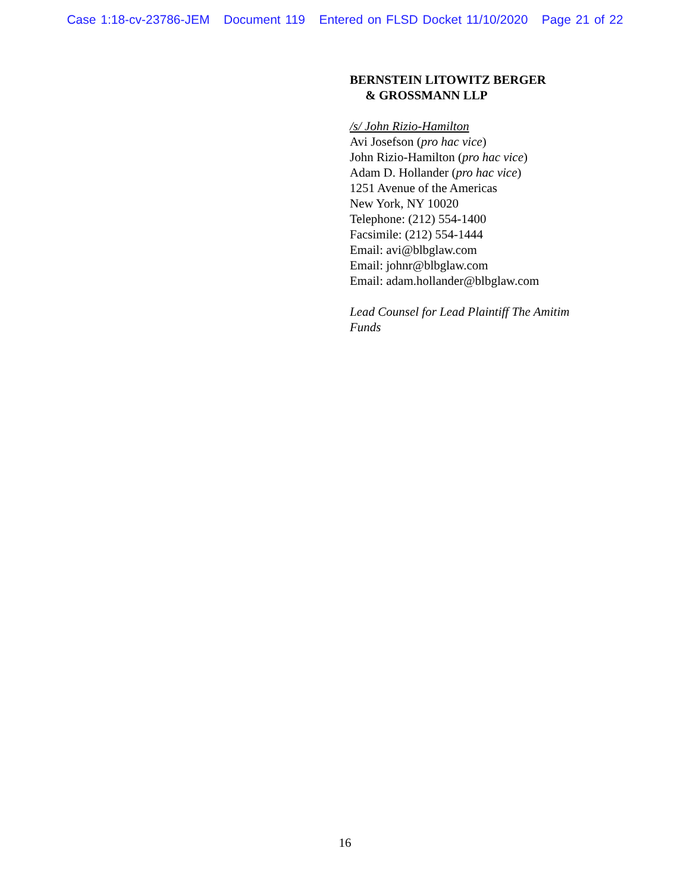Case 1:18-cv-23786-JEM Document 119 Entered on FLSD Docket 11/10/2020 Page 21 of 22
BERNSTEIN LITOWITZ BERGER
& GROSSMANN LLP
/s/ John Rizio-Hamilton
Avi Josefson (pro hac vice)
John Rizio-Hamilton (pro hac vice)
Adam D. Hollander (pro hac vice)
1251 Avenue of the Americas
New York, NY 10020
Telephone: (212) 554-1400
Facsimile: (212) 554-1444
Email: avi@blbglaw.com
Email: johnr@blbglaw.com
Email: adam.hollander@blbglaw.com
Lead Counsel for Lead Plaintiff The Amitim
Funds
16